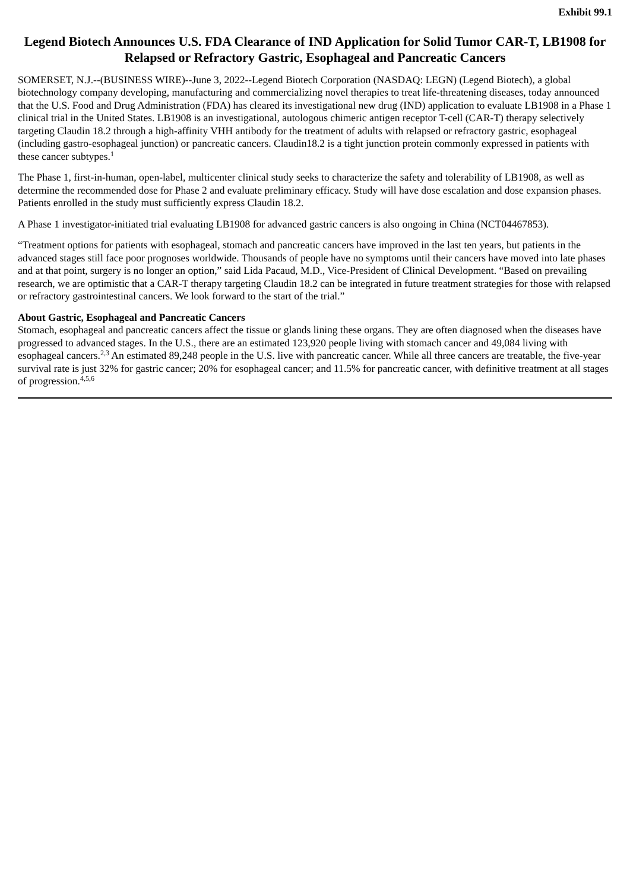Exhibit 99.1
Legend Biotech Announces U.S. FDA Clearance of IND Application for Solid Tumor CAR-T, LB1908 for Relapsed or Refractory Gastric, Esophageal and Pancreatic Cancers
SOMERSET, N.J.--(BUSINESS WIRE)--June 3, 2022--Legend Biotech Corporation (NASDAQ: LEGN) (Legend Biotech), a global biotechnology company developing, manufacturing and commercializing novel therapies to treat life-threatening diseases, today announced that the U.S. Food and Drug Administration (FDA) has cleared its investigational new drug (IND) application to evaluate LB1908 in a Phase 1 clinical trial in the United States. LB1908 is an investigational, autologous chimeric antigen receptor T-cell (CAR-T) therapy selectively targeting Claudin 18.2 through a high-affinity VHH antibody for the treatment of adults with relapsed or refractory gastric, esophageal (including gastro-esophageal junction) or pancreatic cancers. Claudin18.2 is a tight junction protein commonly expressed in patients with these cancer subtypes.<sup>1</sup>
The Phase 1, first-in-human, open-label, multicenter clinical study seeks to characterize the safety and tolerability of LB1908, as well as determine the recommended dose for Phase 2 and evaluate preliminary efficacy. Study will have dose escalation and dose expansion phases. Patients enrolled in the study must sufficiently express Claudin 18.2.
A Phase 1 investigator-initiated trial evaluating LB1908 for advanced gastric cancers is also ongoing in China (NCT04467853).
“Treatment options for patients with esophageal, stomach and pancreatic cancers have improved in the last ten years, but patients in the advanced stages still face poor prognoses worldwide. Thousands of people have no symptoms until their cancers have moved into late phases and at that point, surgery is no longer an option,” said Lida Pacaud, M.D., Vice-President of Clinical Development. “Based on prevailing research, we are optimistic that a CAR-T therapy targeting Claudin 18.2 can be integrated in future treatment strategies for those with relapsed or refractory gastrointestinal cancers. We look forward to the start of the trial.”
About Gastric, Esophageal and Pancreatic Cancers
Stomach, esophageal and pancreatic cancers affect the tissue or glands lining these organs. They are often diagnosed when the diseases have progressed to advanced stages. In the U.S., there are an estimated 123,920 people living with stomach cancer and 49,084 living with esophageal cancers.<sup>2,3</sup> An estimated 89,248 people in the U.S. live with pancreatic cancer. While all three cancers are treatable, the five-year survival rate is just 32% for gastric cancer; 20% for esophageal cancer; and 11.5% for pancreatic cancer, with definitive treatment at all stages of progression.<sup>4,5,6</sup>